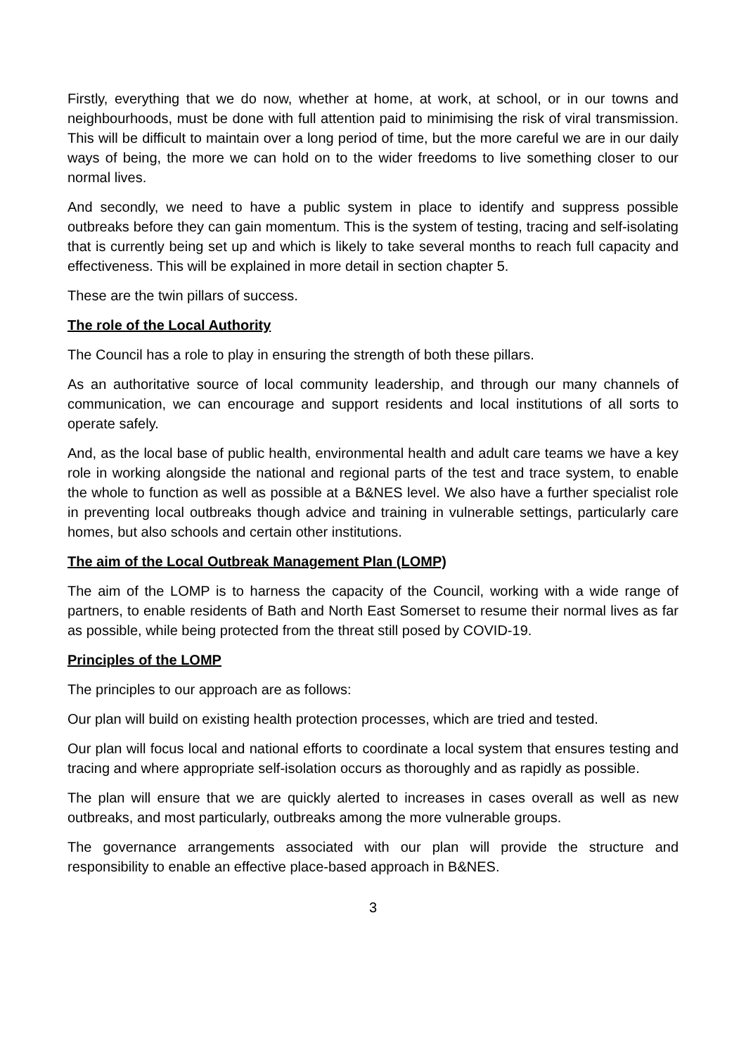Firstly, everything that we do now, whether at home, at work, at school, or in our towns and neighbourhoods, must be done with full attention paid to minimising the risk of viral transmission. This will be difficult to maintain over a long period of time, but the more careful we are in our daily ways of being, the more we can hold on to the wider freedoms to live something closer to our normal lives.
And secondly, we need to have a public system in place to identify and suppress possible outbreaks before they can gain momentum. This is the system of testing, tracing and self-isolating that is currently being set up and which is likely to take several months to reach full capacity and effectiveness. This will be explained in more detail in section chapter 5.
These are the twin pillars of success.
The role of the Local Authority
The Council has a role to play in ensuring the strength of both these pillars.
As an authoritative source of local community leadership, and through our many channels of communication, we can encourage and support residents and local institutions of all sorts to operate safely.
And, as the local base of public health, environmental health and adult care teams we have a key role in working alongside the national and regional parts of the test and trace system, to enable the whole to function as well as possible at a B&NES level. We also have a further specialist role in preventing local outbreaks though advice and training in vulnerable settings, particularly care homes, but also schools and certain other institutions.
The aim of the Local Outbreak Management Plan (LOMP)
The aim of the LOMP is to harness the capacity of the Council, working with a wide range of partners, to enable residents of Bath and North East Somerset to resume their normal lives as far as possible, while being protected from the threat still posed by COVID-19.
Principles of the LOMP
The principles to our approach are as follows:
Our plan will build on existing health protection processes, which are tried and tested.
Our plan will focus local and national efforts to coordinate a local system that ensures testing and tracing and where appropriate self-isolation occurs as thoroughly and as rapidly as possible.
The plan will ensure that we are quickly alerted to increases in cases overall as well as new outbreaks, and most particularly, outbreaks among the more vulnerable groups.
The governance arrangements associated with our plan will provide the structure and responsibility to enable an effective place-based approach in B&NES.
3